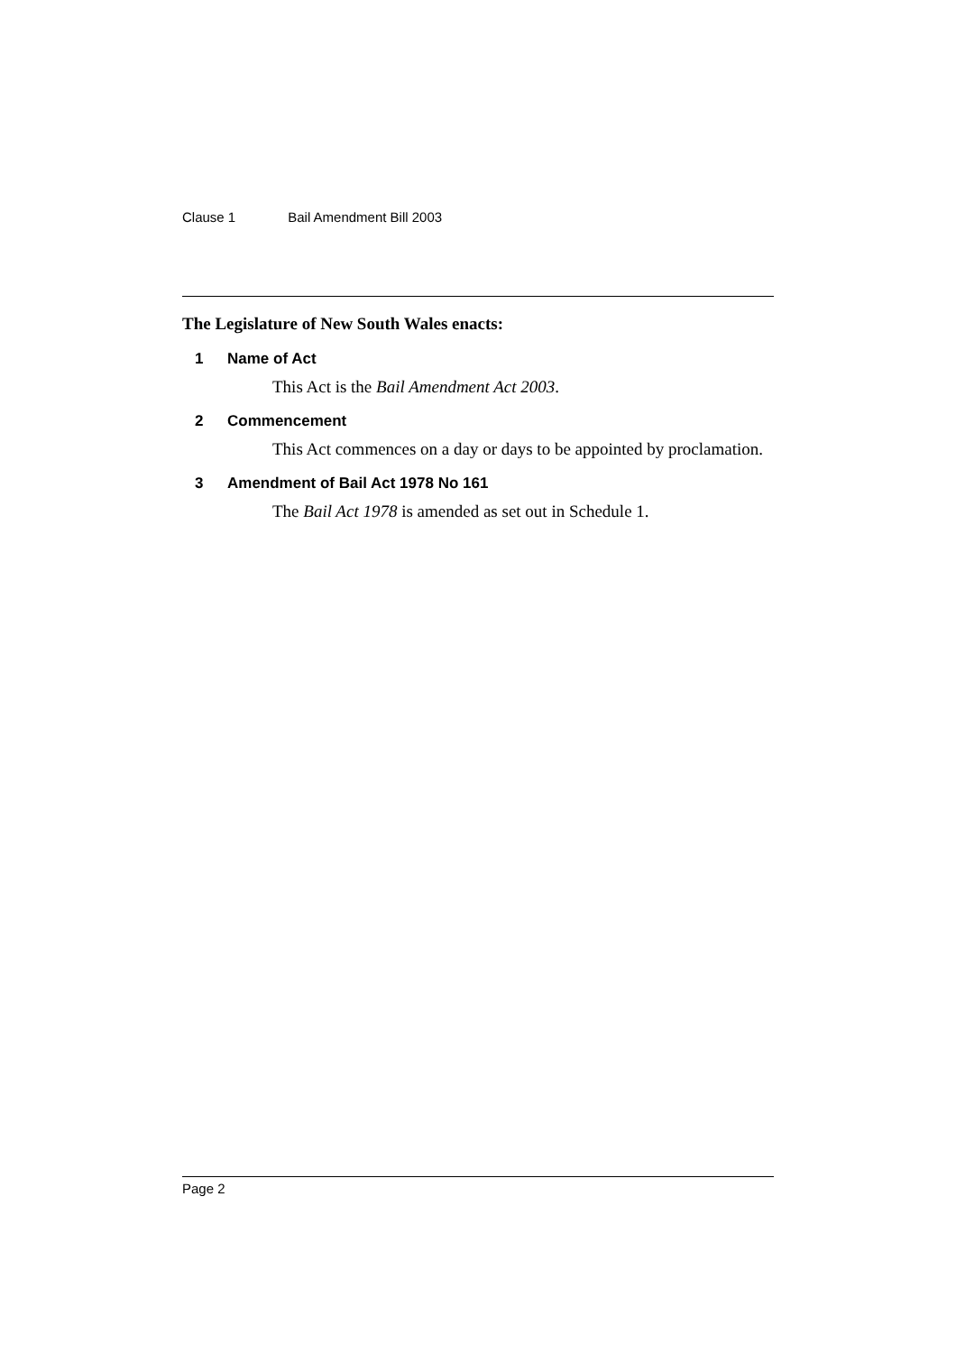Clause 1 Bail Amendment Bill 2003
The Legislature of New South Wales enacts:
1 Name of Act
This Act is the Bail Amendment Act 2003.
2 Commencement
This Act commences on a day or days to be appointed by proclamation.
3 Amendment of Bail Act 1978 No 161
The Bail Act 1978 is amended as set out in Schedule 1.
Page 2